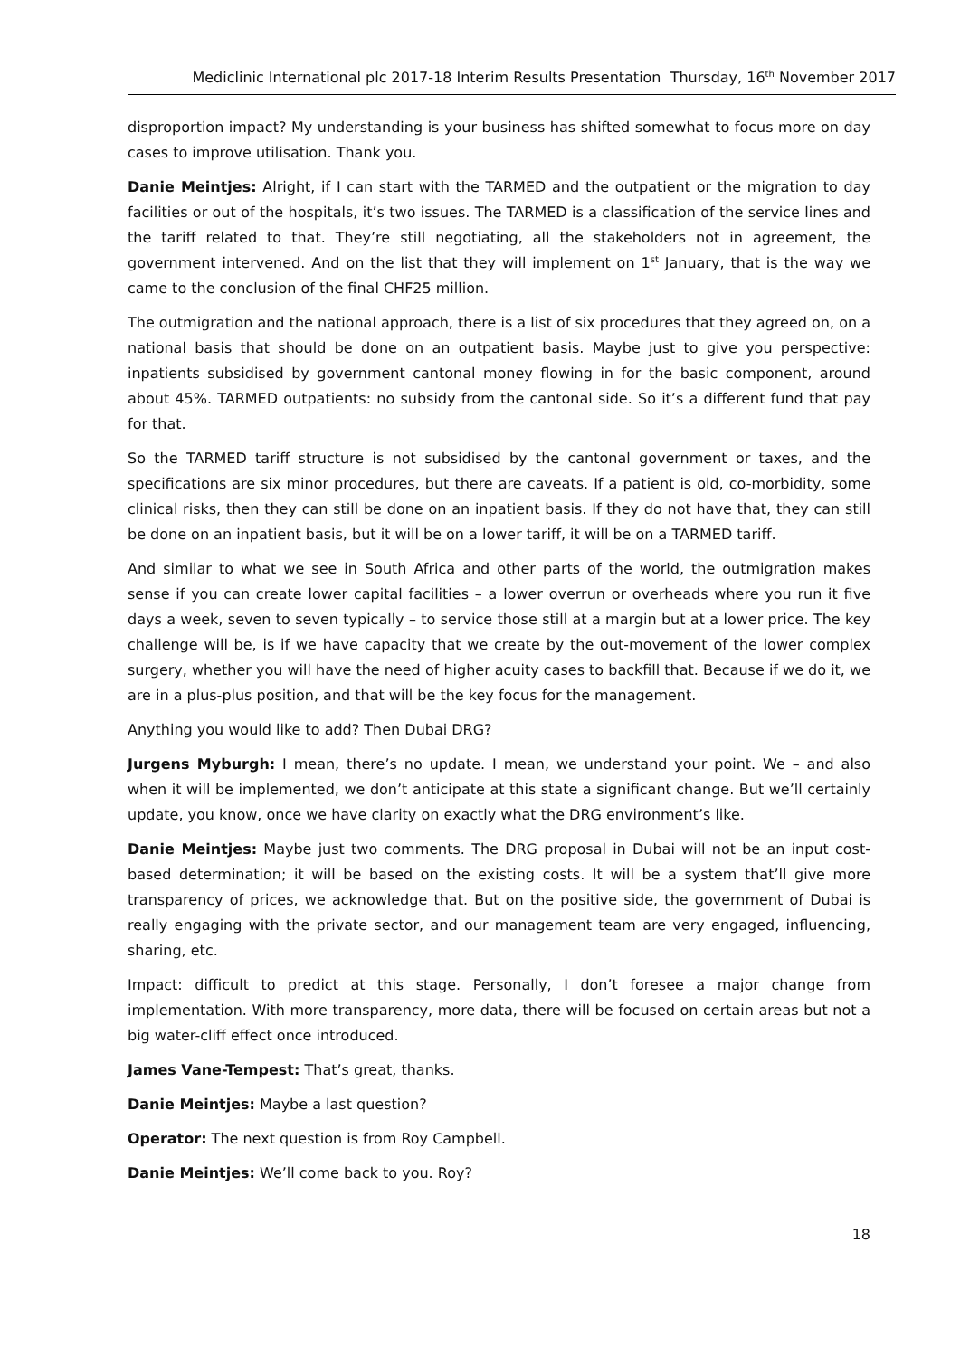Mediclinic International plc 2017-18 Interim Results Presentation Thursday, 16<sup>th</sup> November 2017
disproportion impact? My understanding is your business has shifted somewhat to focus more on day cases to improve utilisation. Thank you.
Danie Meintjes: Alright, if I can start with the TARMED and the outpatient or the migration to day facilities or out of the hospitals, it’s two issues. The TARMED is a classification of the service lines and the tariff related to that. They’re still negotiating, all the stakeholders not in agreement, the government intervened. And on the list that they will implement on 1<sup>st</sup> January, that is the way we came to the conclusion of the final CHF25 million.
The outmigration and the national approach, there is a list of six procedures that they agreed on, on a national basis that should be done on an outpatient basis. Maybe just to give you perspective: inpatients subsidised by government cantonal money flowing in for the basic component, around about 45%. TARMED outpatients: no subsidy from the cantonal side. So it’s a different fund that pay for that.
So the TARMED tariff structure is not subsidised by the cantonal government or taxes, and the specifications are six minor procedures, but there are caveats. If a patient is old, co-morbidity, some clinical risks, then they can still be done on an inpatient basis. If they do not have that, they can still be done on an inpatient basis, but it will be on a lower tariff, it will be on a TARMED tariff.
And similar to what we see in South Africa and other parts of the world, the outmigration makes sense if you can create lower capital facilities – a lower overrun or overheads where you run it five days a week, seven to seven typically – to service those still at a margin but at a lower price. The key challenge will be, is if we have capacity that we create by the out-movement of the lower complex surgery, whether you will have the need of higher acuity cases to backfill that. Because if we do it, we are in a plus-plus position, and that will be the key focus for the management.
Anything you would like to add? Then Dubai DRG?
Jurgens Myburgh: I mean, there’s no update. I mean, we understand your point. We – and also when it will be implemented, we don’t anticipate at this state a significant change. But we’ll certainly update, you know, once we have clarity on exactly what the DRG environment’s like.
Danie Meintjes: Maybe just two comments. The DRG proposal in Dubai will not be an input cost-based determination; it will be based on the existing costs. It will be a system that’ll give more transparency of prices, we acknowledge that. But on the positive side, the government of Dubai is really engaging with the private sector, and our management team are very engaged, influencing, sharing, etc.
Impact: difficult to predict at this stage. Personally, I don’t foresee a major change from implementation. With more transparency, more data, there will be focused on certain areas but not a big water-cliff effect once introduced.
James Vane-Tempest: That’s great, thanks.
Danie Meintjes: Maybe a last question?
Operator: The next question is from Roy Campbell.
Danie Meintjes: We’ll come back to you. Roy?
18